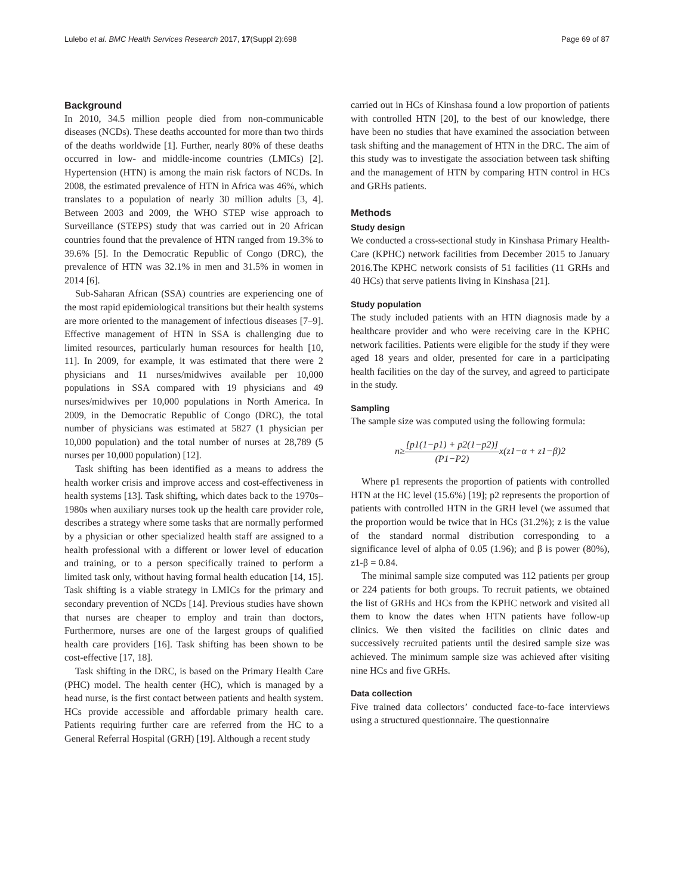Lulebo et al. BMC Health Services Research 2017, 17(Suppl 2):698 Page 69 of 87
Background
In 2010, 34.5 million people died from non-communicable diseases (NCDs). These deaths accounted for more than two thirds of the deaths worldwide [1]. Further, nearly 80% of these deaths occurred in low- and middle-income countries (LMICs) [2]. Hypertension (HTN) is among the main risk factors of NCDs. In 2008, the estimated prevalence of HTN in Africa was 46%, which translates to a population of nearly 30 million adults [3, 4]. Between 2003 and 2009, the WHO STEP wise approach to Surveillance (STEPS) study that was carried out in 20 African countries found that the prevalence of HTN ranged from 19.3% to 39.6% [5]. In the Democratic Republic of Congo (DRC), the prevalence of HTN was 32.1% in men and 31.5% in women in 2014 [6].
Sub-Saharan African (SSA) countries are experiencing one of the most rapid epidemiological transitions but their health systems are more oriented to the management of infectious diseases [7–9]. Effective management of HTN in SSA is challenging due to limited resources, particularly human resources for health [10, 11]. In 2009, for example, it was estimated that there were 2 physicians and 11 nurses/midwives available per 10,000 populations in SSA compared with 19 physicians and 49 nurses/midwives per 10,000 populations in North America. In 2009, in the Democratic Republic of Congo (DRC), the total number of physicians was estimated at 5827 (1 physician per 10,000 population) and the total number of nurses at 28,789 (5 nurses per 10,000 population) [12].
Task shifting has been identified as a means to address the health worker crisis and improve access and cost-effectiveness in health systems [13]. Task shifting, which dates back to the 1970s–1980s when auxiliary nurses took up the health care provider role, describes a strategy where some tasks that are normally performed by a physician or other specialized health staff are assigned to a health professional with a different or lower level of education and training, or to a person specifically trained to perform a limited task only, without having formal health education [14, 15]. Task shifting is a viable strategy in LMICs for the primary and secondary prevention of NCDs [14]. Previous studies have shown that nurses are cheaper to employ and train than doctors, Furthermore, nurses are one of the largest groups of qualified health care providers [16]. Task shifting has been shown to be cost-effective [17, 18].
Task shifting in the DRC, is based on the Primary Health Care (PHC) model. The health center (HC), which is managed by a head nurse, is the first contact between patients and health system. HCs provide accessible and affordable primary health care. Patients requiring further care are referred from the HC to a General Referral Hospital (GRH) [19]. Although a recent study
carried out in HCs of Kinshasa found a low proportion of patients with controlled HTN [20], to the best of our knowledge, there have been no studies that have examined the association between task shifting and the management of HTN in the DRC. The aim of this study was to investigate the association between task shifting and the management of HTN by comparing HTN control in HCs and GRHs patients.
Methods
Study design
We conducted a cross-sectional study in Kinshasa Primary Health-Care (KPHC) network facilities from December 2015 to January 2016.The KPHC network consists of 51 facilities (11 GRHs and 40 HCs) that serve patients living in Kinshasa [21].
Study population
The study included patients with an HTN diagnosis made by a healthcare provider and who were receiving care in the KPHC network facilities. Patients were eligible for the study if they were aged 18 years and older, presented for care in a participating health facilities on the day of the survey, and agreed to participate in the study.
Sampling
The sample size was computed using the following formula:
n≥[p1(1−p1) + p2(1−p2)] (P1−P2) x(z1−α + z1−β)2
Where p1 represents the proportion of patients with controlled HTN at the HC level (15.6%) [19]; p2 represents the proportion of patients with controlled HTN in the GRH level (we assumed that the proportion would be twice that in HCs (31.2%); z is the value of the standard normal distribution corresponding to a significance level of alpha of 0.05 (1.96); and β is power (80%), z1-β = 0.84.
The minimal sample size computed was 112 patients per group or 224 patients for both groups. To recruit patients, we obtained the list of GRHs and HCs from the KPHC network and visited all them to know the dates when HTN patients have follow-up clinics. We then visited the facilities on clinic dates and successively recruited patients until the desired sample size was achieved. The minimum sample size was achieved after visiting nine HCs and five GRHs.
Data collection
Five trained data collectors’ conducted face-to-face interviews using a structured questionnaire. The questionnaire